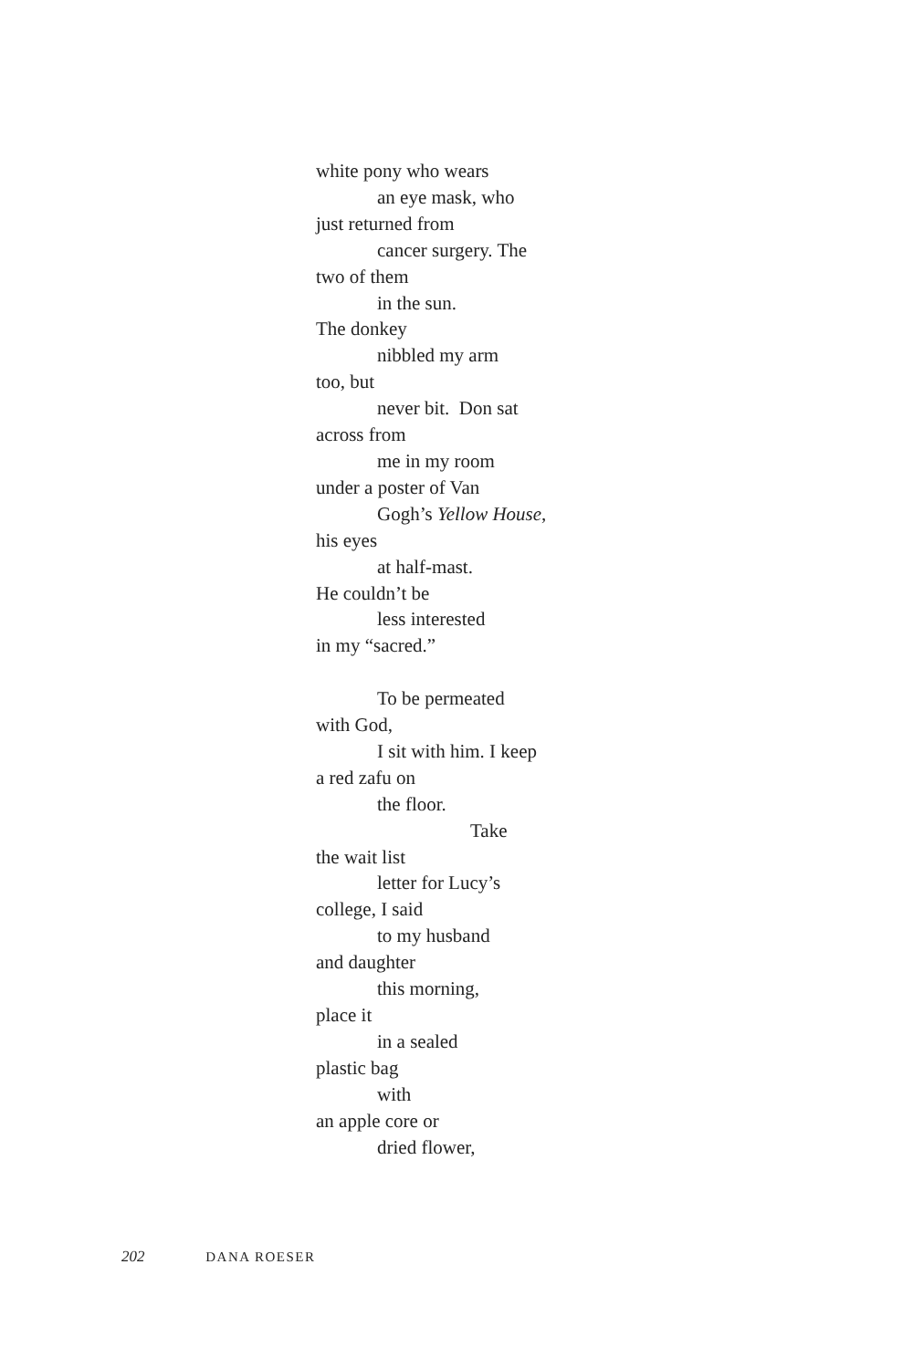white pony who wears
an eye mask, who
just returned from
cancer surgery. The
two of them
in the sun.
The donkey
nibbled my arm
too, but
never bit. Don sat
across from
me in my room
under a poster of Van
Gogh’s Yellow House,
his eyes
at half-mast.
He couldn’t be
less interested
in my “sacred.”
To be permeated
with God,
I sit with him. I keep
a red zafu on
the floor.
Take
the wait list
letter for Lucy’s
college, I said
to my husband
and daughter
this morning,
place it
in a sealed
plastic bag
with
an apple core or
dried flower,
202 DANA ROESER